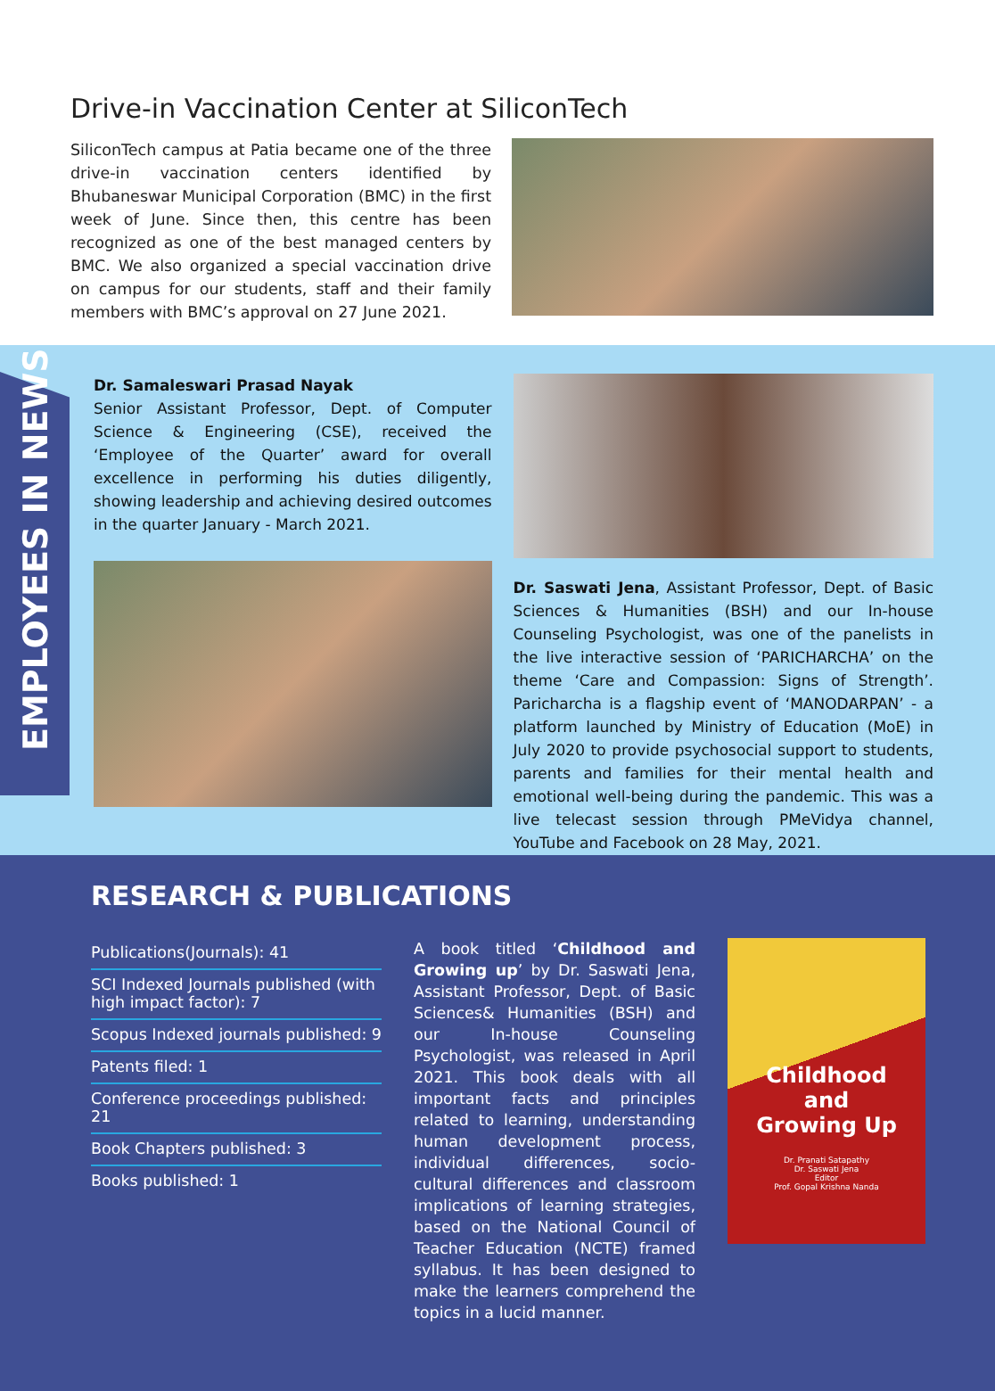Drive-in Vaccination Center at SiliconTech
SiliconTech campus at Patia became one of the three drive-in vaccination centers identified by Bhubaneswar Municipal Corporation (BMC) in the first week of June. Since then, this centre has been recognized as one of the best managed centers by BMC. We also organized a special vaccination drive on campus for our students, staff and their family members with BMC’s approval on 27 June 2021.
EMPLOYEES IN NEWS
Dr. Samaleswari Prasad Nayak
Senior Assistant Professor, Dept. of Computer Science & Engineering (CSE), received the ‘Employee of the Quarter’ award for overall excellence in performing his duties diligently, showing leadership and achieving desired outcomes in the quarter January - March 2021.
Dr. Saswati Jena, Assistant Professor, Dept. of Basic Sciences & Humanities (BSH) and our In-house Counseling Psychologist, was one of the panelists in the live interactive session of ‘PARICHARCHA’ on the theme ‘Care and Compassion: Signs of Strength’. Paricharcha is a flagship event of ‘MANODARPAN’ - a platform launched by Ministry of Education (MoE) in July 2020 to provide psychosocial support to students, parents and families for their mental health and emotional well-being during the pandemic. This was a live telecast session through PMeVidya channel, YouTube and Facebook on 28 May, 2021.
RESEARCH & PUBLICATIONS
Publications(Journals): 41
SCI Indexed Journals published (with high impact factor): 7
Scopus Indexed journals published: 9
Patents filed: 1
Conference proceedings published: 21
Book Chapters published: 3
Books published: 1
A book titled ‘Childhood and Growing up’ by Dr. Saswati Jena, Assistant Professor, Dept. of Basic Sciences& Humanities (BSH) and our In-house Counseling Psychologist, was released in April 2021. This book deals with all important facts and principles related to learning, understanding human development process, individual differences, socio-cultural differences and classroom implications of learning strategies, based on the National Council of Teacher Education (NCTE) framed syllabus. It has been designed to make the learners comprehend the topics in a lucid manner.
Childhood
and
Growing Up
Dr. Pranati Satapathy
Dr. Saswati Jena
Editor
Prof. Gopal Krishna Nanda